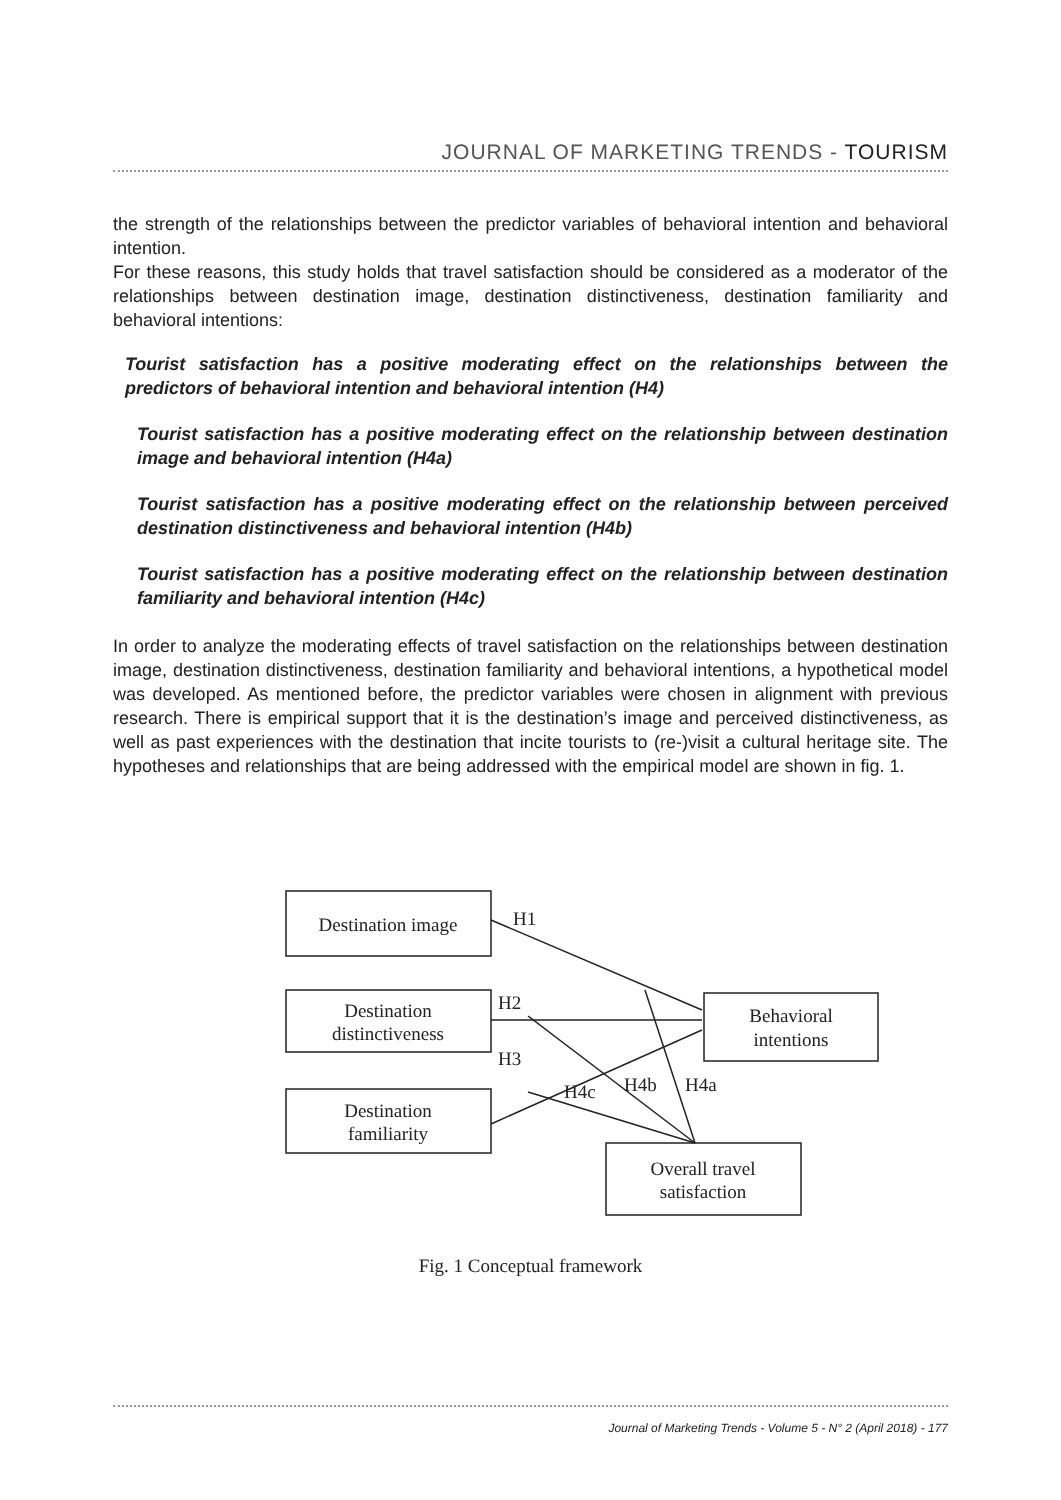JOURNAL OF MARKETING TRENDS - TOURISM
the strength of the relationships between the predictor variables of behavioral intention and behavioral intention.
For these reasons, this study holds that travel satisfaction should be considered as a moderator of the relationships between destination image, destination distinctiveness, destination familiarity and behavioral intentions:
Tourist satisfaction has a positive moderating effect on the relationships between the predictors of behavioral intention and behavioral intention (H4)
Tourist satisfaction has a positive moderating effect on the relationship between destination image and behavioral intention (H4a)
Tourist satisfaction has a positive moderating effect on the relationship between perceived destination distinctiveness and behavioral intention (H4b)
Tourist satisfaction has a positive moderating effect on the relationship between destination familiarity and behavioral intention (H4c)
In order to analyze the moderating effects of travel satisfaction on the relationships between destination image, destination distinctiveness, destination familiarity and behavioral intentions, a hypothetical model was developed. As mentioned before, the predictor variables were chosen in alignment with previous research. There is empirical support that it is the destination’s image and perceived distinctiveness, as well as past experiences with the destination that incite tourists to (re-)visit a cultural heritage site. The hypotheses and relationships that are being addressed with the empirical model are shown in fig. 1.
Destination image
Destination
distinctiveness
Destination
familiarity
Behavioral
intentions
Overall travel
satisfaction
H1
H2
H3
H4c
H4b
H4a
Fig. 1 Conceptual framework
Journal of Marketing Trends - Volume 5 - N° 2 (April 2018) - 177